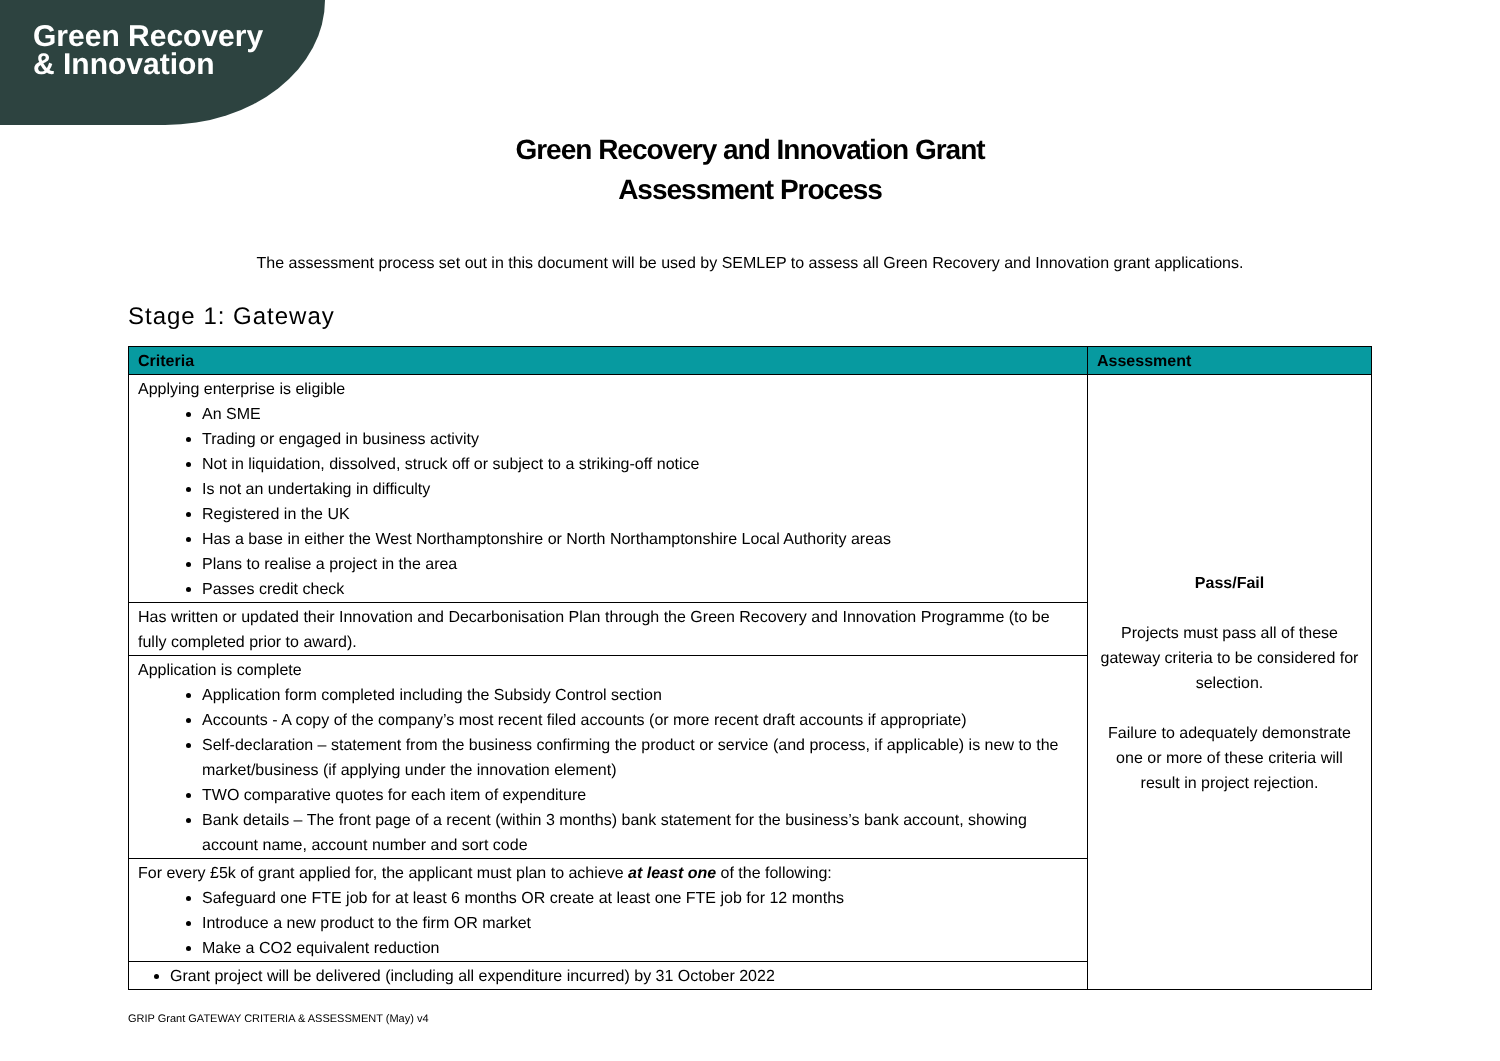Green Recovery
& Innovation
Green Recovery and Innovation Grant
Assessment Process
The assessment process set out in this document will be used by SEMLEP to assess all Green Recovery and Innovation grant applications.
Stage 1: Gateway
| Criteria | Assessment |
| --- | --- |
| Applying enterprise is eligible An SME Trading or engaged in business activity Not in liquidation, dissolved, struck off or subject to a striking-off notice Is not an undertaking in difficulty Registered in the UK Has a base in either the West Northamptonshire or North Northamptonshire Local Authority areas Plans to realise a project in the area Passes credit check | Pass/Fail Projects must pass all of these gateway criteria to be considered for selection. Failure to adequately demonstrate one or more of these criteria will result in project rejection. |
| Has written or updated their Innovation and Decarbonisation Plan through the Green Recovery and Innovation Programme (to be fully completed prior to award). | |
| Application is complete Application form completed including the Subsidy Control section Accounts - A copy of the company’s most recent filed accounts (or more recent draft accounts if appropriate) Self-declaration – statement from the business confirming the product or service (and process, if applicable) is new to the market/business (if applying under the innovation element) TWO comparative quotes for each item of expenditure Bank details – The front page of a recent (within 3 months) bank statement for the business’s bank account, showing account name, account number and sort code | |
| For every £5k of grant applied for, the applicant must plan to achieve at least one of the following: Safeguard one FTE job for at least 6 months OR create at least one FTE job for 12 months Introduce a new product to the firm OR market Make a CO2 equivalent reduction | |
| Grant project will be delivered (including all expenditure incurred) by 31 October 2022 | |
GRIP Grant GATEWAY CRITERIA & ASSESSMENT (May) v4